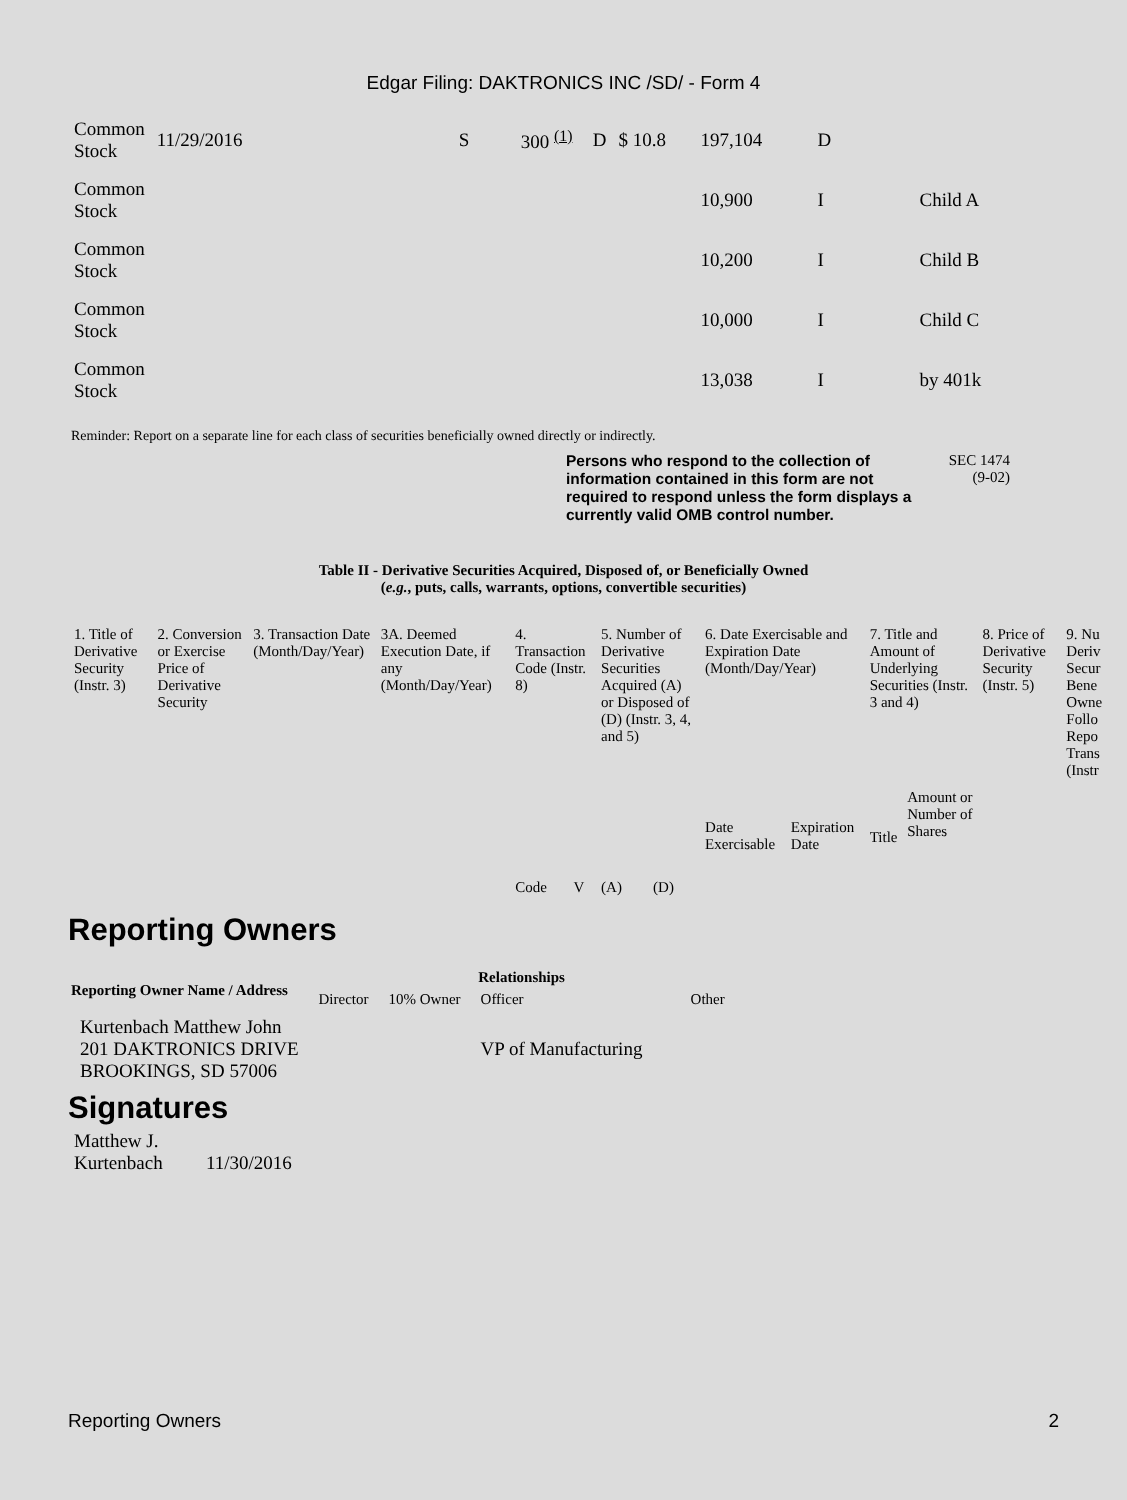Edgar Filing: DAKTRONICS INC /SD/ - Form 4
| Common Stock | 11/29/2016 | S | 300 <sup>(1)</sup> | D | $ 10.8 | 197,104 | D | |
| Common Stock | | | | | | 10,900 | I | Child A |
| Common Stock | | | | | | 10,200 | I | Child B |
| Common Stock | | | | | | 10,000 | I | Child C |
| Common Stock | | | | | | 13,038 | I | by 401k |
Reminder: Report on a separate line for each class of securities beneficially owned directly or indirectly.
Persons who respond to the collection of information contained in this form are not required to respond unless the form displays a currently valid OMB control number.
SEC 1474
(9-02)
Table II - Derivative Securities Acquired, Disposed of, or Beneficially Owned
(e.g., puts, calls, warrants, options, convertible securities)
| 1. Title of Derivative Security (Instr. 3) | 2. Conversion or Exercise Price of Derivative Security | 3. Transaction Date (Month/Day/Year) | 3A. Deemed Execution Date, if any (Month/Day/Year) | 4. Transaction Code (Instr. 8) | | 5. Number of Derivative Securities Acquired (A) or Disposed of (D) (Instr. 3, 4, and 5) | | 6. Date Exercisable and Expiration Date (Month/Day/Year) | | 7. Title and Amount of Underlying Securities (Instr. 3 and 4) | | 8. Price of Derivative Security (Instr. 5) | 9. Nu Deriv Secur Bene Owne Follo Repo Trans (Instr |
| | | | | Code | V | (A) | (D) | Date Exercisable | Expiration Date | Title | Amount or Number of Shares | | |
Reporting Owners
| Reporting Owner Name / Address | Relationships | | | |
| --- | --- | --- | --- | --- |
| | Director | 10% Owner | Officer | Other |
| Kurtenbach Matthew John 201 DAKTRONICS DRIVE BROOKINGS, SD 57006 | | | VP of Manufacturing | |
Signatures
| Matthew J. Kurtenbach | 11/30/2016 |
Reporting Owners 2